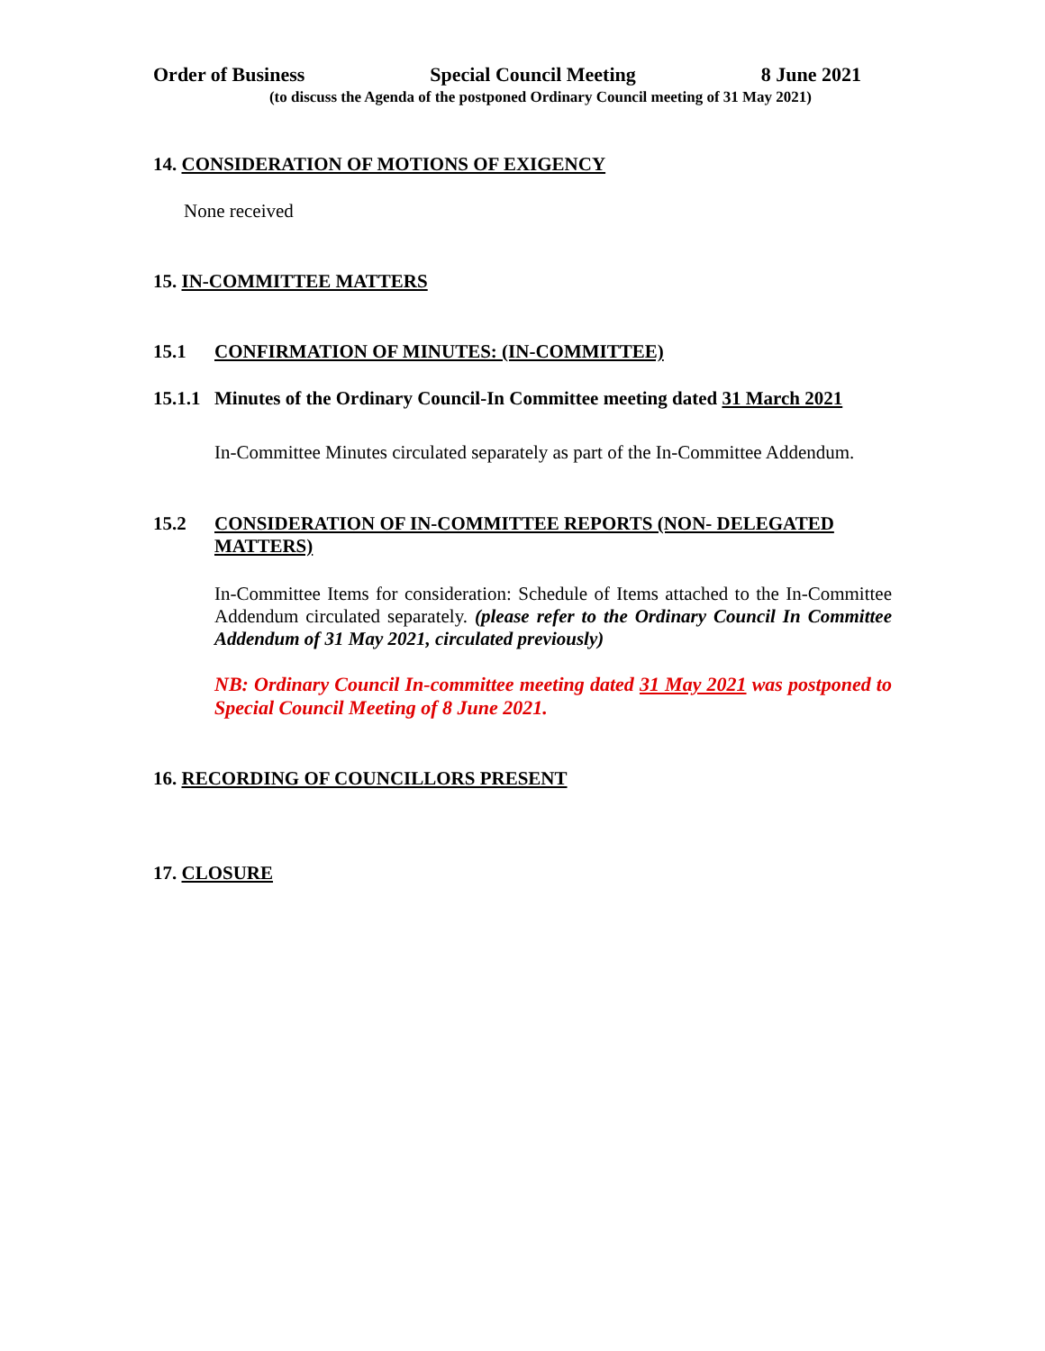Order of Business Special Council Meeting 8 June 2021
(to discuss the Agenda of the postponed Ordinary Council meeting of 31 May 2021)
14. CONSIDERATION OF MOTIONS OF EXIGENCY
None received
15. IN-COMMITTEE MATTERS
15.1 CONFIRMATION OF MINUTES: (IN-COMMITTEE)
15.1.1 Minutes of the Ordinary Council-In Committee meeting dated 31 March 2021
In-Committee Minutes circulated separately as part of the In-Committee Addendum.
15.2 CONSIDERATION OF IN-COMMITTEE REPORTS (NON- DELEGATED MATTERS)
In-Committee Items for consideration: Schedule of Items attached to the In-Committee Addendum circulated separately. (please refer to the Ordinary Council In Committee Addendum of 31 May 2021, circulated previously)
NB: Ordinary Council In-committee meeting dated 31 May 2021 was postponed to Special Council Meeting of 8 June 2021.
16. RECORDING OF COUNCILLORS PRESENT
17. CLOSURE